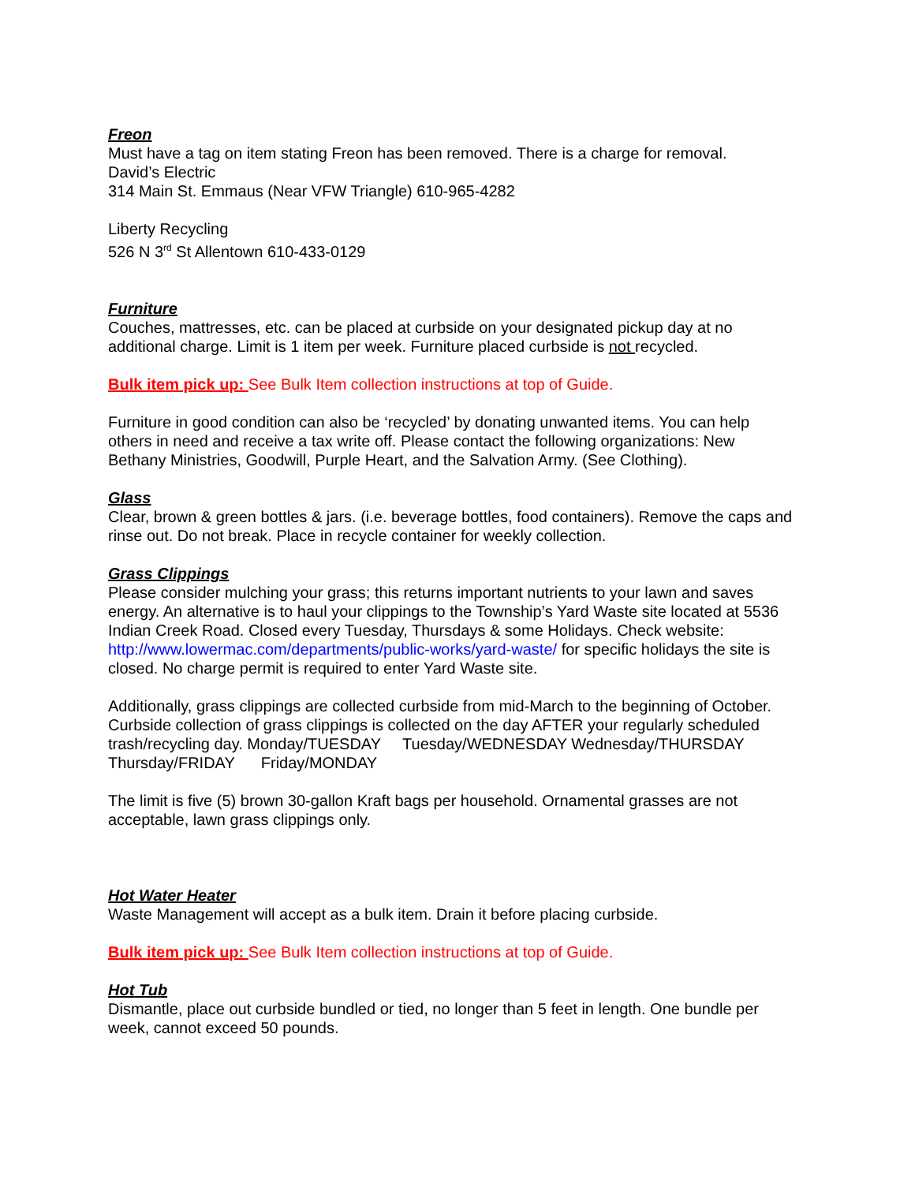Freon
Must have a tag on item stating Freon has been removed. There is a charge for removal.
David’s Electric
314 Main St. Emmaus (Near VFW Triangle) 610-965-4282
Liberty Recycling
526 N 3<sup>rd</sup> St Allentown 610-433-0129
Furniture
Couches, mattresses, etc. can be placed at curbside on your designated pickup day at no additional charge. Limit is 1 item per week. Furniture placed curbside is not recycled.
Bulk item pick up: See Bulk Item collection instructions at top of Guide.
Furniture in good condition can also be ‘recycled’ by donating unwanted items. You can help others in need and receive a tax write off. Please contact the following organizations: New Bethany Ministries, Goodwill, Purple Heart, and the Salvation Army. (See Clothing).
Glass
Clear, brown & green bottles & jars. (i.e. beverage bottles, food containers). Remove the caps and rinse out. Do not break. Place in recycle container for weekly collection.
Grass Clippings
Please consider mulching your grass; this returns important nutrients to your lawn and saves energy. An alternative is to haul your clippings to the Township’s Yard Waste site located at 5536 Indian Creek Road. Closed every Tuesday, Thursdays & some Holidays. Check website: http://www.lowermac.com/departments/public-works/yard-waste/ for specific holidays the site is closed. No charge permit is required to enter Yard Waste site.
Additionally, grass clippings are collected curbside from mid-March to the beginning of October. Curbside collection of grass clippings is collected on the day AFTER your regularly scheduled trash/recycling day. Monday/TUESDAY Tuesday/WEDNESDAY Wednesday/THURSDAY Thursday/FRIDAY Friday/MONDAY
The limit is five (5) brown 30-gallon Kraft bags per household. Ornamental grasses are not acceptable, lawn grass clippings only.
Hot Water Heater
Waste Management will accept as a bulk item. Drain it before placing curbside.
Bulk item pick up: See Bulk Item collection instructions at top of Guide.
Hot Tub
Dismantle, place out curbside bundled or tied, no longer than 5 feet in length. One bundle per week, cannot exceed 50 pounds.